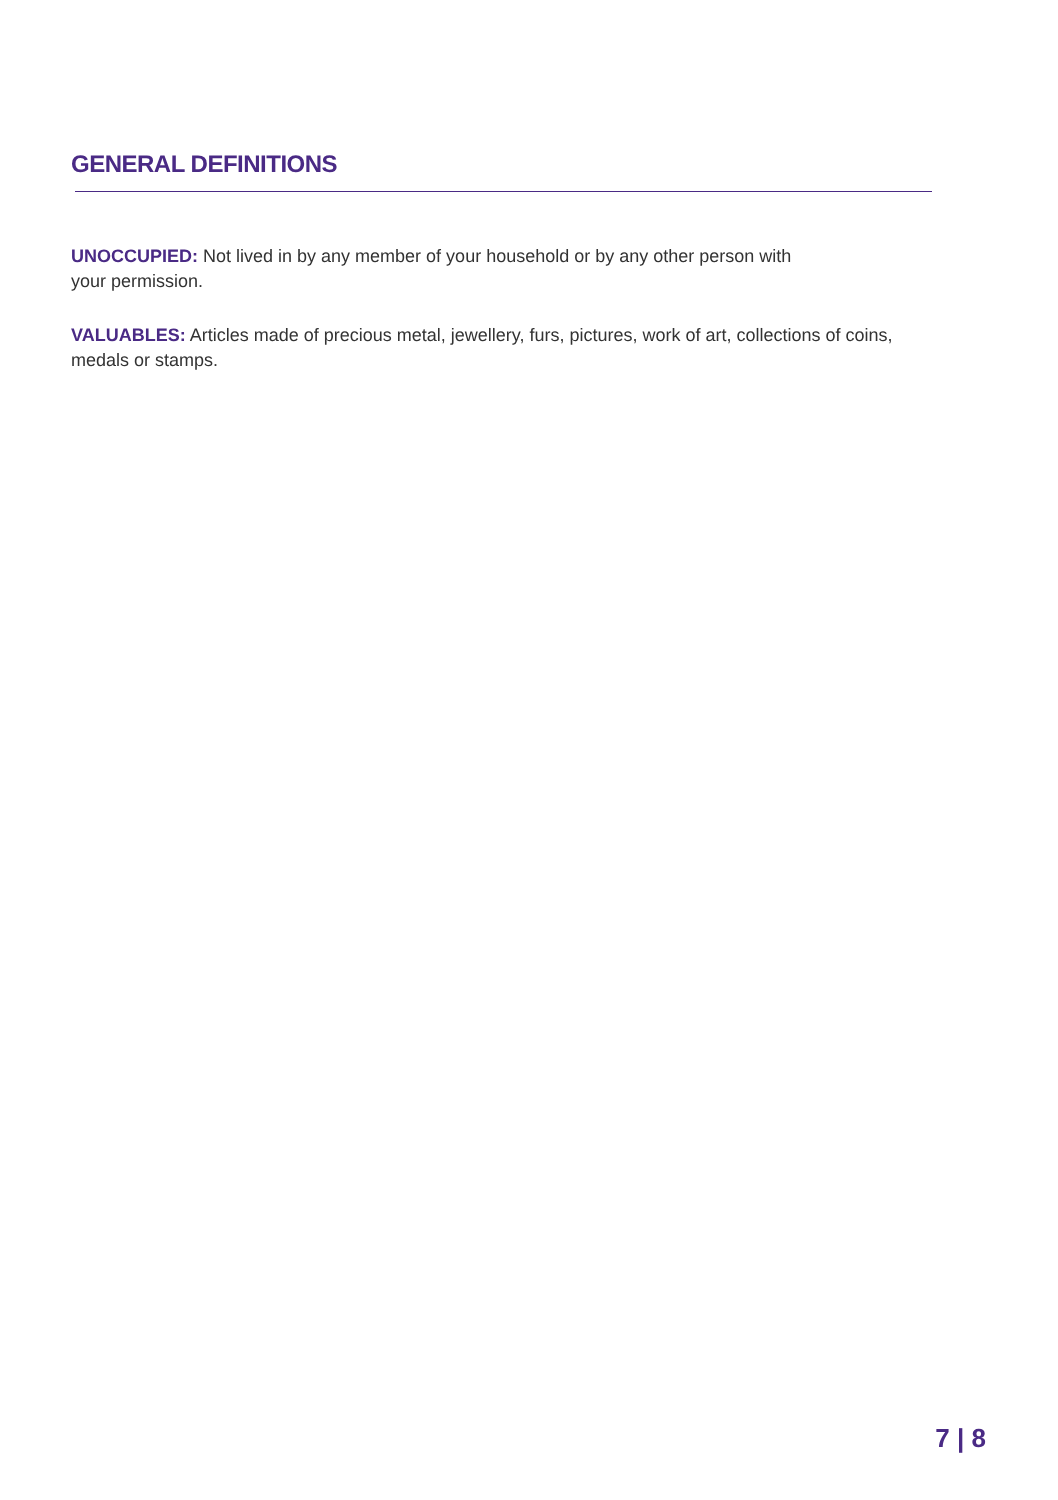GENERAL DEFINITIONS
UNOCCUPIED: Not lived in by any member of your household or by any other person with
your permission.
VALUABLES: Articles made of precious metal, jewellery, furs, pictures, work of art, collections of coins, medals or stamps.
7 | 8